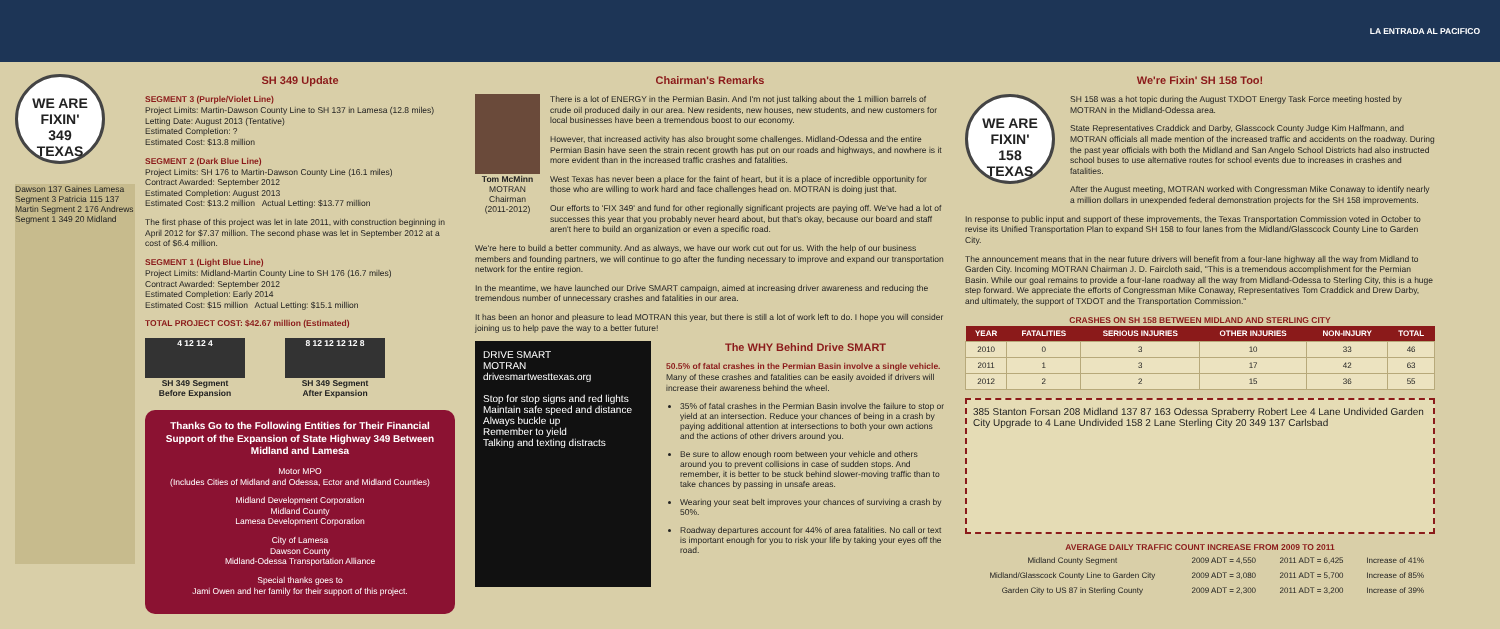LA ENTRADA AL PACIFICO
WE ARE
FIXIN'
349
TEXAS
Dawson 137 Gaines Lamesa Segment 3 Patricia 115 137 Martin Segment 2 176 Andrews Segment 1 349 20 Midland
SH 349 Update
SEGMENT 3 (Purple/Violet Line)
Project Limits: Martin-Dawson County Line to SH 137 in Lamesa (12.8 miles)
Letting Date: August 2013 (Tentative)
Estimated Completion: ?
Estimated Cost: $13.8 million
SEGMENT 2 (Dark Blue Line)
Project Limits: SH 176 to Martin-Dawson County Line (16.1 miles)
Contract Awarded: September 2012
Estimated Completion: August 2013
Estimated Cost: $13.2 million Actual Letting: $13.77 million
The first phase of this project was let in late 2011, with construction beginning in April 2012 for $7.37 million. The second phase was let in September 2012 at a cost of $6.4 million.
SEGMENT 1 (Light Blue Line)
Project Limits: Midland-Martin County Line to SH 176 (16.7 miles)
Contract Awarded: September 2012
Estimated Completion: Early 2014
Estimated Cost: $15 million Actual Letting: $15.1 million
TOTAL PROJECT COST: $42.67 million (Estimated)
4 12 12 4
SH 349 Segment
Before Expansion
8 12 12 12 12 8
SH 349 Segment
After Expansion
Thanks Go to the Following Entities for Their Financial Support of the Expansion of State Highway 349 Between Midland and Lamesa
Motor MPO
(Includes Cities of Midland and Odessa, Ector and Midland Counties)
Midland Development Corporation
Midland County
Lamesa Development Corporation
City of Lamesa
Dawson County
Midland-Odessa Transportation Alliance
Special thanks goes to
Jami Owen and her family for their support of this project.
Chairman's Remarks
Tom McMinn
MOTRAN Chairman
(2011-2012)
There is a lot of ENERGY in the Permian Basin. And I'm not just talking about the 1 million barrels of crude oil produced daily in our area. New residents, new houses, new students, and new customers for local businesses have been a tremendous boost to our economy.
However, that increased activity has also brought some challenges. Midland-Odessa and the entire Permian Basin have seen the strain recent growth has put on our roads and highways, and nowhere is it more evident than in the increased traffic crashes and fatalities.
West Texas has never been a place for the faint of heart, but it is a place of incredible opportunity for those who are willing to work hard and face challenges head on. MOTRAN is doing just that.
Our efforts to 'FIX 349' and fund for other regionally significant projects are paying off. We've had a lot of successes this year that you probably never heard about, but that's okay, because our board and staff aren't here to build an organization or even a specific road.
We're here to build a better community. And as always, we have our work cut out for us. With the help of our business members and founding partners, we will continue to go after the funding necessary to improve and expand our transportation network for the entire region.
In the meantime, we have launched our Drive SMART campaign, aimed at increasing driver awareness and reducing the tremendous number of unnecessary crashes and fatalities in our area.
It has been an honor and pleasure to lead MOTRAN this year, but there is still a lot of work left to do. I hope you will consider joining us to help pave the way to a better future!
DRIVE SMART
MOTRAN
drivesmartwesttexas.org
Stop for stop signs and red lights
Maintain safe speed and distance
Always buckle up
Remember to yield
Talking and texting distracts
The WHY Behind Drive SMART
50.5% of fatal crashes in the Permian Basin involve a single vehicle. Many of these crashes and fatalities can be easily avoided if drivers will increase their awareness behind the wheel.
35% of fatal crashes in the Permian Basin involve the failure to stop or yield at an intersection. Reduce your chances of being in a crash by paying additional attention at intersections to both your own actions and the actions of other drivers around you.
Be sure to allow enough room between your vehicle and others around you to prevent collisions in case of sudden stops. And remember, it is better to be stuck behind slower-moving traffic than to take chances by passing in unsafe areas.
Wearing your seat belt improves your chances of surviving a crash by 50%.
Roadway departures account for 44% of area fatalities. No call or text is important enough for you to risk your life by taking your eyes off the road.
We're Fixin' SH 158 Too!
WE ARE
FIXIN'
158
TEXAS
SH 158 was a hot topic during the August TXDOT Energy Task Force meeting hosted by MOTRAN in the Midland-Odessa area.
State Representatives Craddick and Darby, Glasscock County Judge Kim Halfmann, and MOTRAN officials all made mention of the increased traffic and accidents on the roadway. During the past year officials with both the Midland and San Angelo School Districts had also instructed school buses to use alternative routes for school events due to increases in crashes and fatalities.
After the August meeting, MOTRAN worked with Congressman Mike Conaway to identify nearly a million dollars in unexpended federal demonstration projects for the SH 158 improvements.
In response to public input and support of these improvements, the Texas Transportation Commission voted in October to revise its Unified Transportation Plan to expand SH 158 to four lanes from the Midland/Glasscock County Line to Garden City.
The announcement means that in the near future drivers will benefit from a four-lane highway all the way from Midland to Garden City. Incoming MOTRAN Chairman J. D. Faircloth said, "This is a tremendous accomplishment for the Permian Basin. While our goal remains to provide a four-lane roadway all the way from Midland-Odessa to Sterling City, this is a huge step forward. We appreciate the efforts of Congressman Mike Conaway, Representatives Tom Craddick and Drew Darby, and ultimately, the support of TXDOT and the Transportation Commission."
CRASHES ON SH 158 BETWEEN MIDLAND AND STERLING CITY
| YEAR | FATALITIES | SERIOUS INJURIES | OTHER INJURIES | NON-INJURY | TOTAL |
| --- | --- | --- | --- | --- | --- |
| 2010 | 0 | 3 | 10 | 33 | 46 |
| 2011 | 1 | 3 | 17 | 42 | 63 |
| 2012 | 2 | 2 | 15 | 36 | 55 |
385 Stanton Forsan 208 Midland 137 87 163 Odessa Spraberry Robert Lee 4 Lane Undivided Garden City Upgrade to 4 Lane Undivided 158 2 Lane Sterling City 20 349 137 Carlsbad
AVERAGE DAILY TRAFFIC COUNT INCREASE FROM 2009 TO 2011
| Midland County Segment | 2009 ADT = 4,550 | 2011 ADT = 6,425 | Increase of 41% |
| Midland/Glasscock County Line to Garden City | 2009 ADT = 3,080 | 2011 ADT = 5,700 | Increase of 85% |
| Garden City to US 87 in Sterling County | 2009 ADT = 2,300 | 2011 ADT = 3,200 | Increase of 39% |